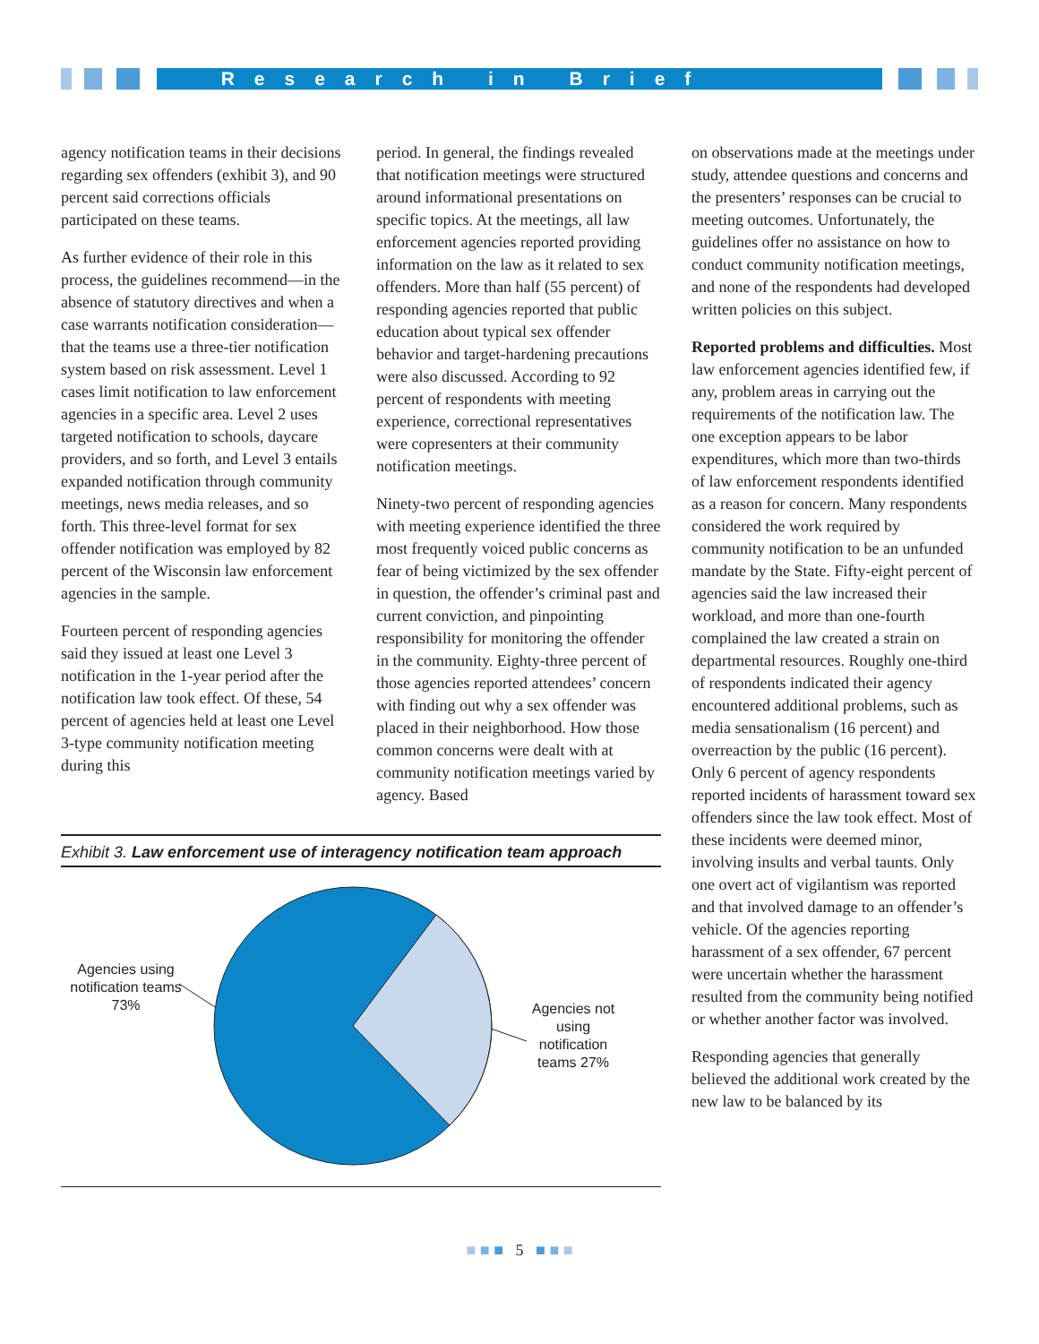Research in Brief
agency notification teams in their decisions regarding sex offenders (exhibit 3), and 90 percent said corrections officials participated on these teams.
As further evidence of their role in this process, the guidelines recommend—in the absence of statutory directives and when a case warrants notification consideration—that the teams use a three-tier notification system based on risk assessment. Level 1 cases limit notification to law enforcement agencies in a specific area. Level 2 uses targeted notification to schools, daycare providers, and so forth, and Level 3 entails expanded notification through community meetings, news media releases, and so forth. This three-level format for sex offender notification was employed by 82 percent of the Wisconsin law enforcement agencies in the sample.
Fourteen percent of responding agencies said they issued at least one Level 3 notification in the 1-year period after the notification law took effect. Of these, 54 percent of agencies held at least one Level 3-type community notification meeting during this
period. In general, the findings revealed that notification meetings were structured around informational presentations on specific topics. At the meetings, all law enforcement agencies reported providing information on the law as it related to sex offenders. More than half (55 percent) of responding agencies reported that public education about typical sex offender behavior and target-hardening precautions were also discussed. According to 92 percent of respondents with meeting experience, correctional representatives were copresenters at their community notification meetings.
Ninety-two percent of responding agencies with meeting experience identified the three most frequently voiced public concerns as fear of being victimized by the sex offender in question, the offender’s criminal past and current conviction, and pinpointing responsibility for monitoring the offender in the community. Eighty-three percent of those agencies reported attendees’ concern with finding out why a sex offender was placed in their neighborhood. How those common concerns were dealt with at community notification meetings varied by agency. Based
Exhibit 3. Law enforcement use of interagency notification team approach
Agencies using notification teams 73%
Agencies not using notification teams 27%
on observations made at the meetings under study, attendee questions and concerns and the presenters’ responses can be crucial to meeting outcomes. Unfortunately, the guidelines offer no assistance on how to conduct community notification meetings, and none of the respondents had developed written policies on this subject.
Reported problems and difficulties. Most law enforcement agencies identified few, if any, problem areas in carrying out the requirements of the notification law. The one exception appears to be labor expenditures, which more than two-thirds of law enforcement respondents identified as a reason for concern. Many respondents considered the work required by community notification to be an unfunded mandate by the State. Fifty-eight percent of agencies said the law increased their workload, and more than one-fourth complained the law created a strain on departmental resources. Roughly one-third of respondents indicated their agency encountered additional problems, such as media sensationalism (16 percent) and overreaction by the public (16 percent). Only 6 percent of agency respondents reported incidents of harassment toward sex offenders since the law took effect. Most of these incidents were deemed minor, involving insults and verbal taunts. Only one overt act of vigilantism was reported and that involved damage to an offender’s vehicle. Of the agencies reporting harassment of a sex offender, 67 percent were uncertain whether the harassment resulted from the community being notified or whether another factor was involved.
Responding agencies that generally believed the additional work created by the new law to be balanced by its
■ ■ ■ 5 ■ ■ ■